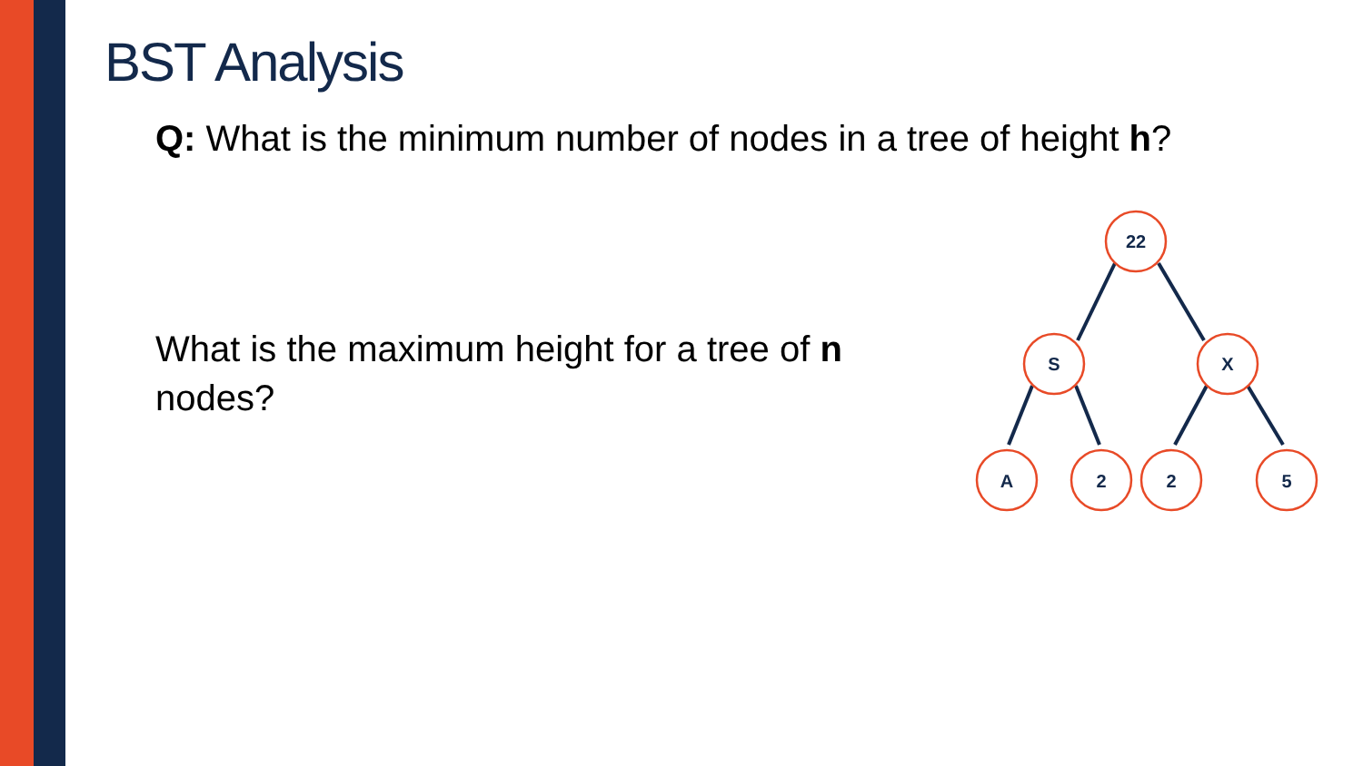BST Analysis
Q: What is the minimum number of nodes in a tree of height h?
What is the maximum height for a tree of n nodes?
22
S
X
A
2
2
5